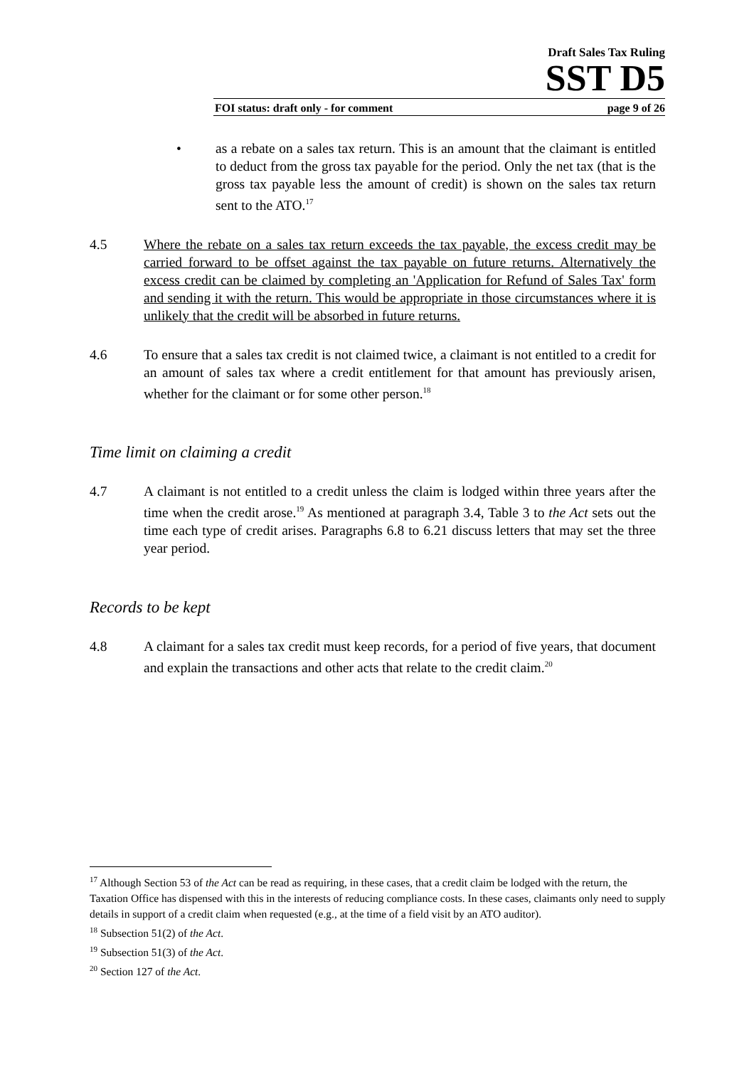Draft Sales Tax Ruling
SST D5
FOI status: draft only - for comment page 9 of 26
• as a rebate on a sales tax return. This is an amount that the claimant is entitled to deduct from the gross tax payable for the period. Only the net tax (that is the gross tax payable less the amount of credit) is shown on the sales tax return sent to the ATO.<sup>17</sup>
4.5 Where the rebate on a sales tax return exceeds the tax payable, the excess credit may be carried forward to be offset against the tax payable on future returns. Alternatively the excess credit can be claimed by completing an 'Application for Refund of Sales Tax' form and sending it with the return. This would be appropriate in those circumstances where it is unlikely that the credit will be absorbed in future returns.
4.6 To ensure that a sales tax credit is not claimed twice, a claimant is not entitled to a credit for an amount of sales tax where a credit entitlement for that amount has previously arisen, whether for the claimant or for some other person.<sup>18</sup>
Time limit on claiming a credit
4.7 A claimant is not entitled to a credit unless the claim is lodged within three years after the time when the credit arose.<sup>19</sup> As mentioned at paragraph 3.4, Table 3 to the Act sets out the time each type of credit arises. Paragraphs 6.8 to 6.21 discuss letters that may set the three year period.
Records to be kept
4.8 A claimant for a sales tax credit must keep records, for a period of five years, that document and explain the transactions and other acts that relate to the credit claim.<sup>20</sup>
<sup>17</sup> Although Section 53 of the Act can be read as requiring, in these cases, that a credit claim be lodged with the return, the Taxation Office has dispensed with this in the interests of reducing compliance costs. In these cases, claimants only need to supply details in support of a credit claim when requested (e.g., at the time of a field visit by an ATO auditor).
<sup>18</sup> Subsection 51(2) of the Act.
<sup>19</sup> Subsection 51(3) of the Act.
<sup>20</sup> Section 127 of the Act.